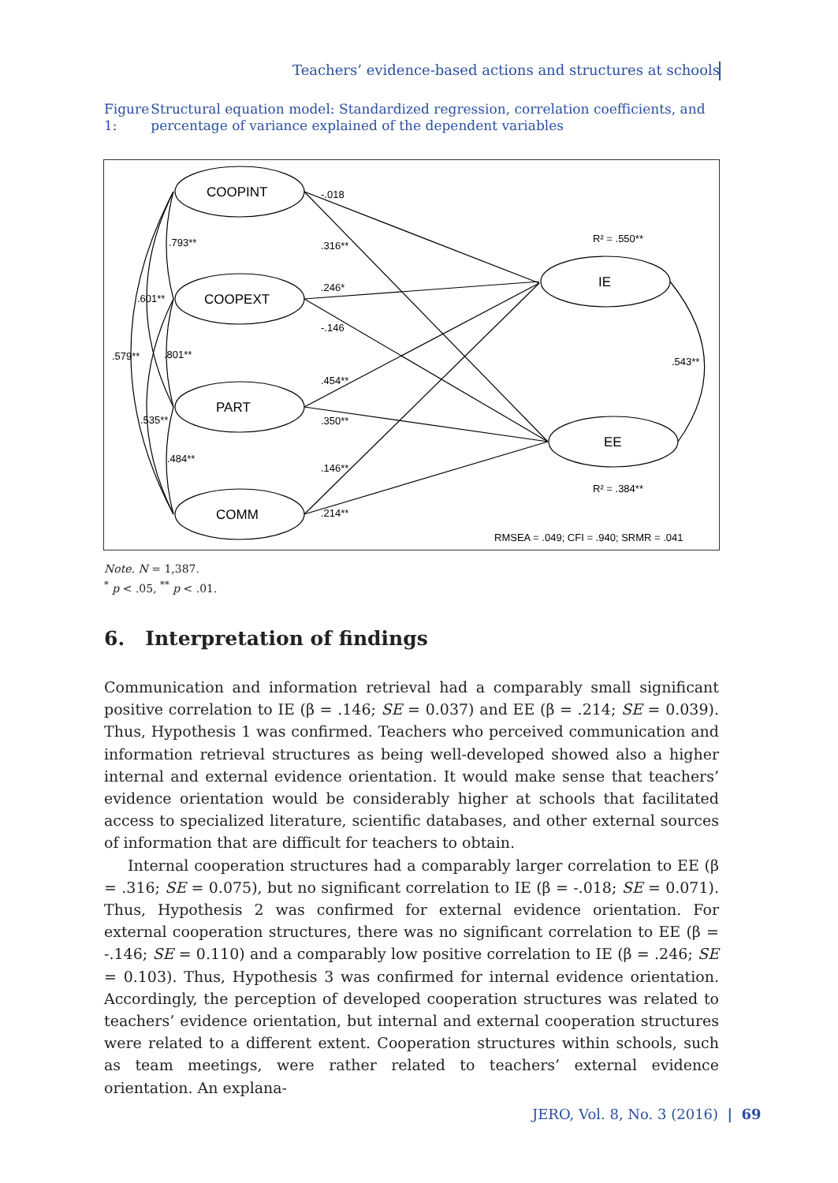Teachers’ evidence-based actions and structures at schools
Figure 1: Structural equation model: Standardized regression, correlation coefficients, and percentage of variance explained of the dependent variables
COOPINT
COOPEXT
PART
COMM
IE
EE
-.018
.316**
.246*
-.146
.454**
.350**
.146**
.214**
.793**
.601**
.579**
.801**
.535**
.484**
.543**
R² = .550**
R² = .384**
RMSEA = .049; CFI = .940; SRMR = .041
Note. N = 1,387.
<sup>*</sup> p < .05, <sup>**</sup> p < .01.
6. Interpretation of findings
Communication and information retrieval had a comparably small significant positive correlation to IE (β = .146; SE = 0.037) and EE (β = .214; SE = 0.039). Thus, Hypothesis 1 was confirmed. Teachers who perceived communication and information retrieval structures as being well-developed showed also a higher internal and external evidence orientation. It would make sense that teachers’ evidence orientation would be considerably higher at schools that facilitated access to specialized literature, scientific databases, and other external sources of information that are difficult for teachers to obtain.
Internal cooperation structures had a comparably larger correlation to EE (β = .316; SE = 0.075), but no significant correlation to IE (β = -.018; SE = 0.071). Thus, Hypothesis 2 was confirmed for external evidence orientation. For external cooperation structures, there was no significant correlation to EE (β = -.146; SE = 0.110) and a comparably low positive correlation to IE (β = .246; SE = 0.103). Thus, Hypothesis 3 was confirmed for internal evidence orientation. Accordingly, the perception of developed cooperation structures was related to teachers’ evidence orientation, but internal and external cooperation structures were related to a different extent. Cooperation structures within schools, such as team meetings, were rather related to teachers’ external evidence orientation. An explana-
JERO, Vol. 8, No. 3 (2016) | 69